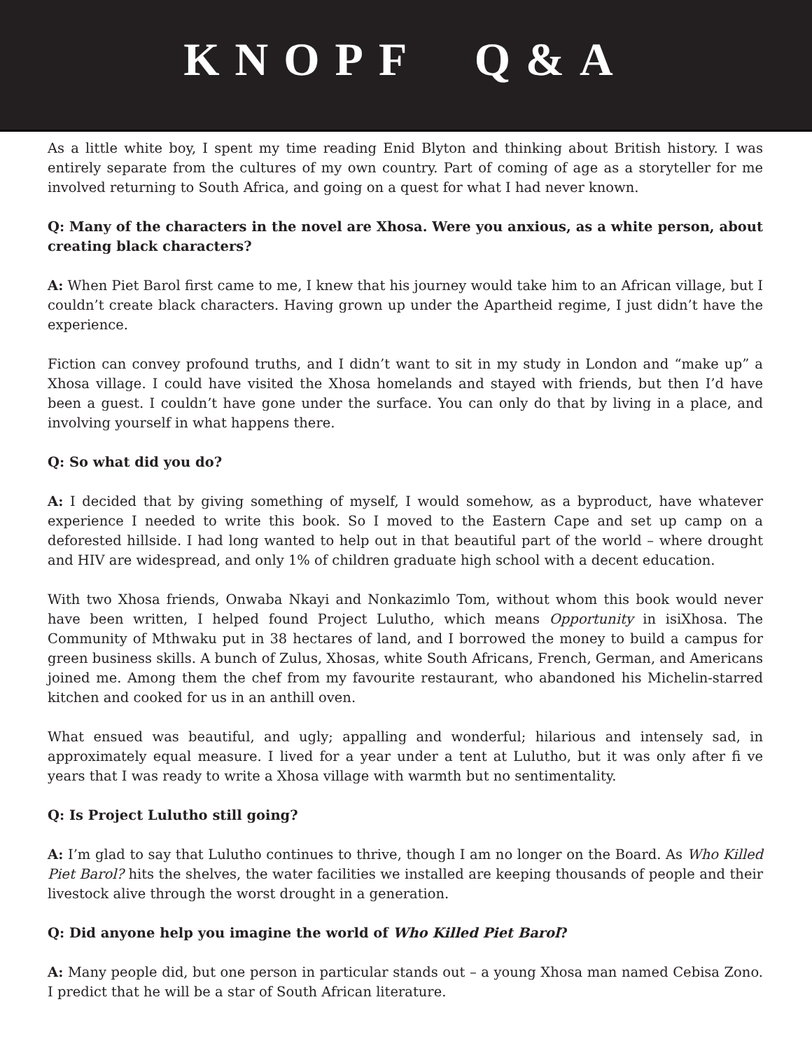KNOPF Q&A
As a little white boy, I spent my time reading Enid Blyton and thinking about British history. I was entirely separate from the cultures of my own country. Part of coming of age as a storyteller for me involved returning to South Africa, and going on a quest for what I had never known.
Q: Many of the characters in the novel are Xhosa. Were you anxious, as a white person, about creating black characters?
A: When Piet Barol first came to me, I knew that his journey would take him to an African village, but I couldn’t create black characters. Having grown up under the Apartheid regime, I just didn’t have the experience.
Fiction can convey profound truths, and I didn’t want to sit in my study in London and “make up” a Xhosa village. I could have visited the Xhosa homelands and stayed with friends, but then I’d have been a guest. I couldn’t have gone under the surface. You can only do that by living in a place, and involving yourself in what happens there.
Q: So what did you do?
A: I decided that by giving something of myself, I would somehow, as a byproduct, have whatever experience I needed to write this book. So I moved to the Eastern Cape and set up camp on a deforested hillside. I had long wanted to help out in that beautiful part of the world – where drought and HIV are widespread, and only 1% of children graduate high school with a decent education.
With two Xhosa friends, Onwaba Nkayi and Nonkazimlo Tom, without whom this book would never have been written, I helped found Project Lulutho, which means Opportunity in isiXhosa. The Community of Mthwaku put in 38 hectares of land, and I borrowed the money to build a campus for green business skills. A bunch of Zulus, Xhosas, white South Africans, French, German, and Americans joined me. Among them the chef from my favourite restaurant, who abandoned his Michelin-starred kitchen and cooked for us in an anthill oven.
What ensued was beautiful, and ugly; appalling and wonderful; hilarious and intensely sad, in approximately equal measure. I lived for a year under a tent at Lulutho, but it was only after fi ve years that I was ready to write a Xhosa village with warmth but no sentimentality.
Q: Is Project Lulutho still going?
A: I’m glad to say that Lulutho continues to thrive, though I am no longer on the Board. As Who Killed Piet Barol? hits the shelves, the water facilities we installed are keeping thousands of people and their livestock alive through the worst drought in a generation.
Q: Did anyone help you imagine the world of Who Killed Piet Barol?
A: Many people did, but one person in particular stands out – a young Xhosa man named Cebisa Zono. I predict that he will be a star of South African literature.